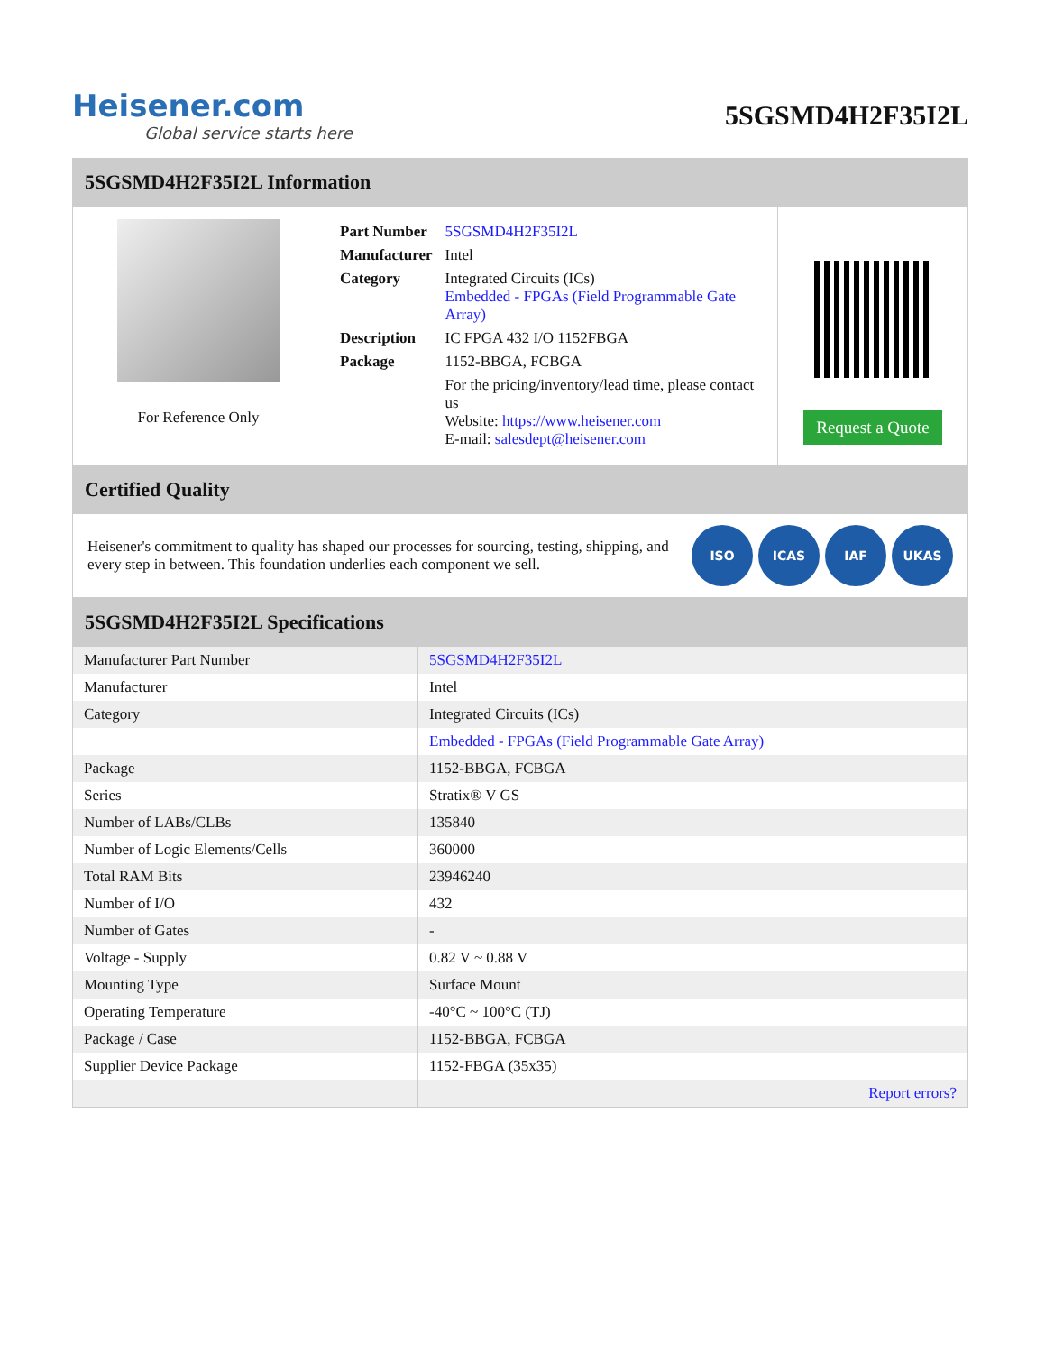Heisener.com
Global service starts here
5SGSMD4H2F35I2L
5SGSMD4H2F35I2L Information
For Reference Only
| Part Number | 5SGSMD4H2F35I2L |
| Manufacturer | Intel |
| Category | Integrated Circuits (ICs) Embedded - FPGAs (Field Programmable Gate Array) |
| Description | IC FPGA 432 I/O 1152FBGA |
| Package | 1152-BBGA, FCBGA |
| | For the pricing/inventory/lead time, please contact us Website: https://www.heisener.com E-mail: salesdept@heisener.com |
Request a Quote
Certified Quality
Heisener's commitment to quality has shaped our processes for sourcing, testing, shipping, and every step in between. This foundation underlies each component we sell.
ISO ICAS IAF UKAS
5SGSMD4H2F35I2L Specifications
| Manufacturer Part Number | 5SGSMD4H2F35I2L |
| Manufacturer | Intel |
| Category | Integrated Circuits (ICs) |
| | Embedded - FPGAs (Field Programmable Gate Array) |
| Package | 1152-BBGA, FCBGA |
| Series | Stratix® V GS |
| Number of LABs/CLBs | 135840 |
| Number of Logic Elements/Cells | 360000 |
| Total RAM Bits | 23946240 |
| Number of I/O | 432 |
| Number of Gates | - |
| Voltage - Supply | 0.82 V ~ 0.88 V |
| Mounting Type | Surface Mount |
| Operating Temperature | -40°C ~ 100°C (TJ) |
| Package / Case | 1152-BBGA, FCBGA |
| Supplier Device Package | 1152-FBGA (35x35) |
| | Report errors? |